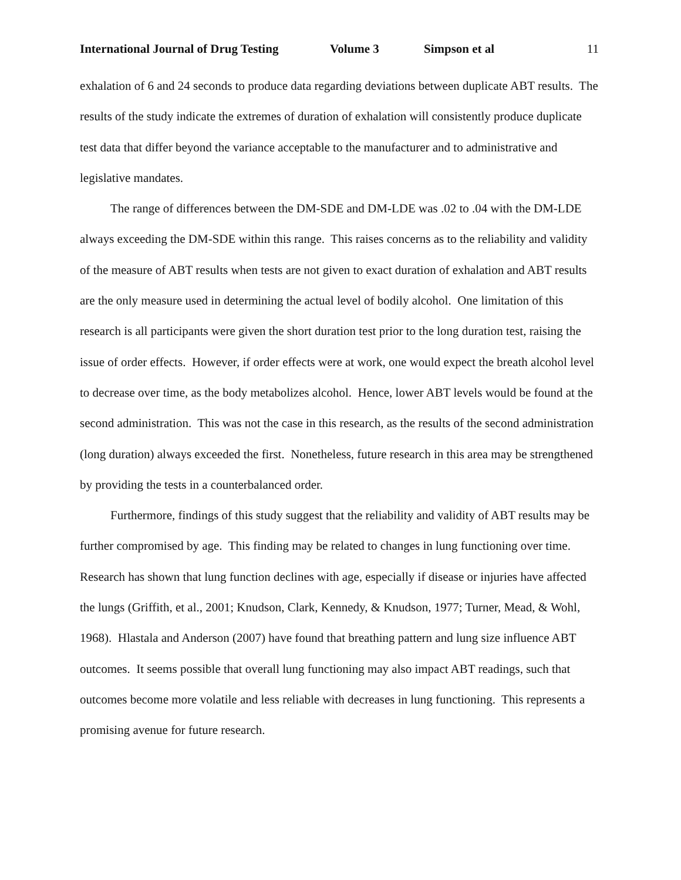International Journal of Drug Testing Volume 3 Simpson et al 11
exhalation of 6 and 24 seconds to produce data regarding deviations between duplicate ABT results. The results of the study indicate the extremes of duration of exhalation will consistently produce duplicate test data that differ beyond the variance acceptable to the manufacturer and to administrative and legislative mandates.
The range of differences between the DM-SDE and DM-LDE was .02 to .04 with the DM-LDE always exceeding the DM-SDE within this range. This raises concerns as to the reliability and validity of the measure of ABT results when tests are not given to exact duration of exhalation and ABT results are the only measure used in determining the actual level of bodily alcohol. One limitation of this research is all participants were given the short duration test prior to the long duration test, raising the issue of order effects. However, if order effects were at work, one would expect the breath alcohol level to decrease over time, as the body metabolizes alcohol. Hence, lower ABT levels would be found at the second administration. This was not the case in this research, as the results of the second administration (long duration) always exceeded the first. Nonetheless, future research in this area may be strengthened by providing the tests in a counterbalanced order.
Furthermore, findings of this study suggest that the reliability and validity of ABT results may be further compromised by age. This finding may be related to changes in lung functioning over time. Research has shown that lung function declines with age, especially if disease or injuries have affected the lungs (Griffith, et al., 2001; Knudson, Clark, Kennedy, & Knudson, 1977; Turner, Mead, & Wohl, 1968). Hlastala and Anderson (2007) have found that breathing pattern and lung size influence ABT outcomes. It seems possible that overall lung functioning may also impact ABT readings, such that outcomes become more volatile and less reliable with decreases in lung functioning. This represents a promising avenue for future research.